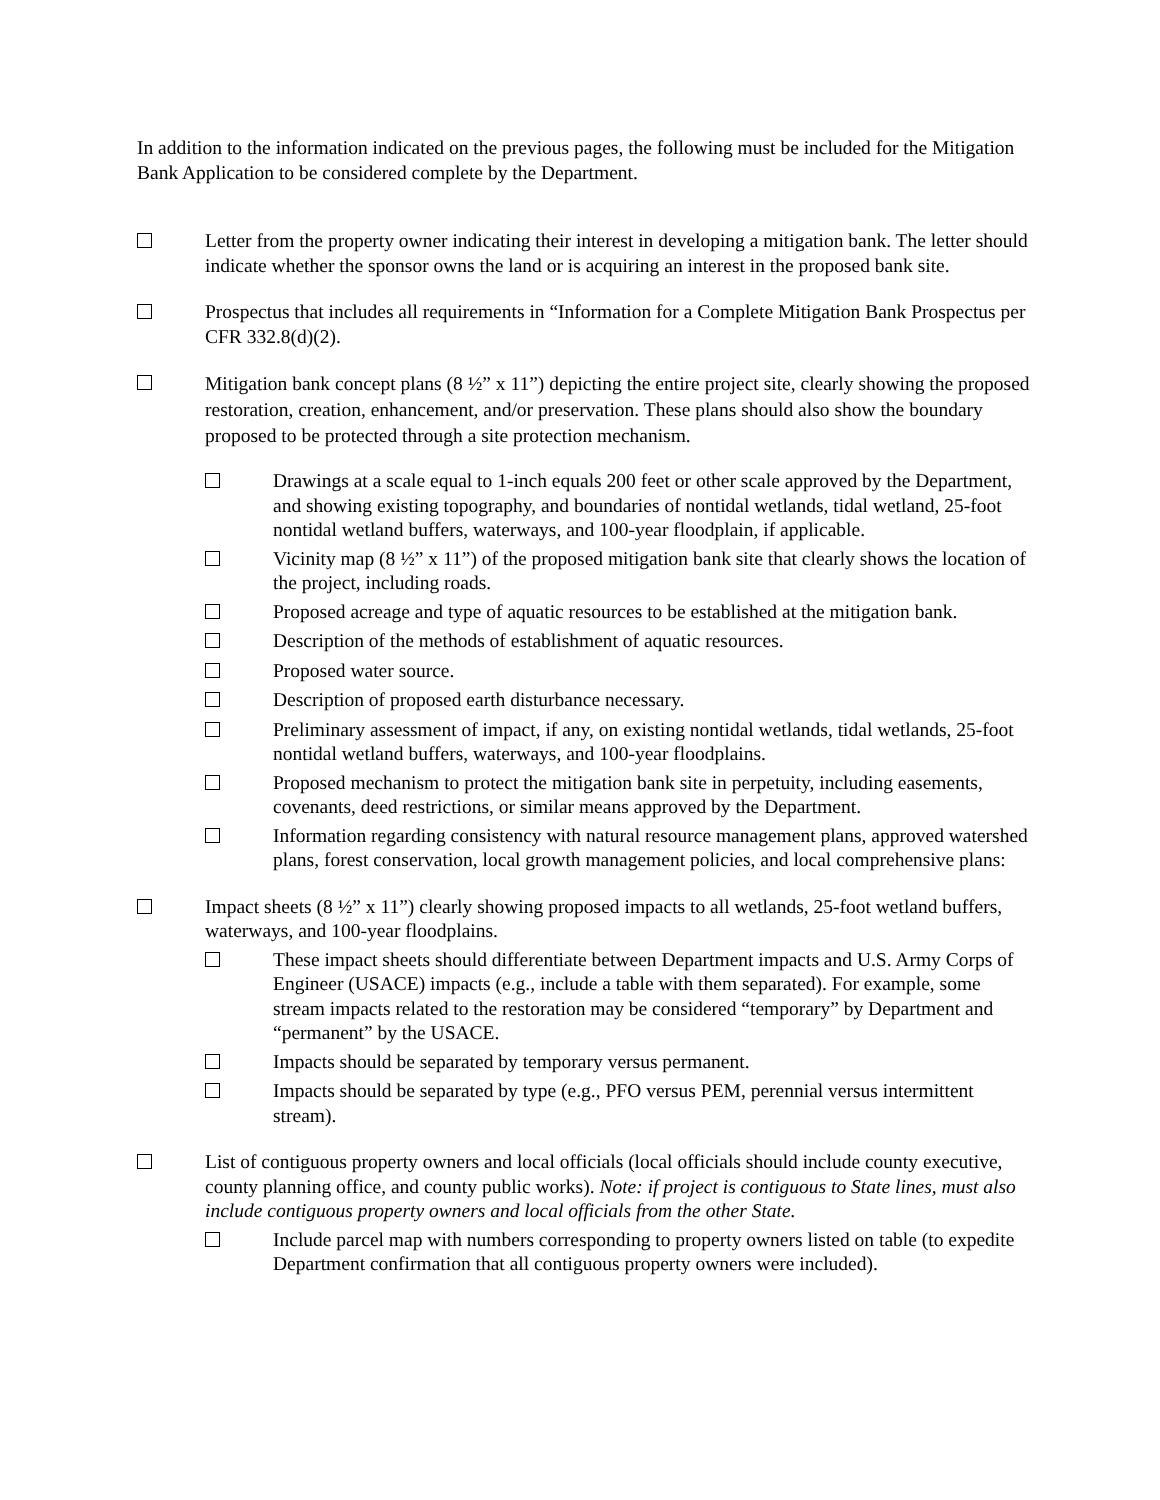In addition to the information indicated on the previous pages, the following must be included for the Mitigation Bank Application to be considered complete by the Department.
Letter from the property owner indicating their interest in developing a mitigation bank. The letter should indicate whether the sponsor owns the land or is acquiring an interest in the proposed bank site.
Prospectus that includes all requirements in “Information for a Complete Mitigation Bank Prospectus per CFR 332.8(d)(2).
Mitigation bank concept plans (8 ½” x 11”) depicting the entire project site, clearly showing the proposed restoration, creation, enhancement, and/or preservation. These plans should also show the boundary proposed to be protected through a site protection mechanism.
Drawings at a scale equal to 1-inch equals 200 feet or other scale approved by the Department, and showing existing topography, and boundaries of nontidal wetlands, tidal wetland, 25-foot nontidal wetland buffers, waterways, and 100-year floodplain, if applicable.
Vicinity map (8 ½” x 11”) of the proposed mitigation bank site that clearly shows the location of the project, including roads.
Proposed acreage and type of aquatic resources to be established at the mitigation bank.
Description of the methods of establishment of aquatic resources.
Proposed water source.
Description of proposed earth disturbance necessary.
Preliminary assessment of impact, if any, on existing nontidal wetlands, tidal wetlands, 25-foot nontidal wetland buffers, waterways, and 100-year floodplains.
Proposed mechanism to protect the mitigation bank site in perpetuity, including easements, covenants, deed restrictions, or similar means approved by the Department.
Information regarding consistency with natural resource management plans, approved watershed plans, forest conservation, local growth management policies, and local comprehensive plans:
Impact sheets (8 ½” x 11”) clearly showing proposed impacts to all wetlands, 25-foot wetland buffers, waterways, and 100-year floodplains.
These impact sheets should differentiate between Department impacts and U.S. Army Corps of Engineer (USACE) impacts (e.g., include a table with them separated). For example, some stream impacts related to the restoration may be considered “temporary” by Department and “permanent” by the USACE.
Impacts should be separated by temporary versus permanent.
Impacts should be separated by type (e.g., PFO versus PEM, perennial versus intermittent stream).
List of contiguous property owners and local officials (local officials should include county executive, county planning office, and county public works). Note: if project is contiguous to State lines, must also include contiguous property owners and local officials from the other State.
Include parcel map with numbers corresponding to property owners listed on table (to expedite Department confirmation that all contiguous property owners were included).